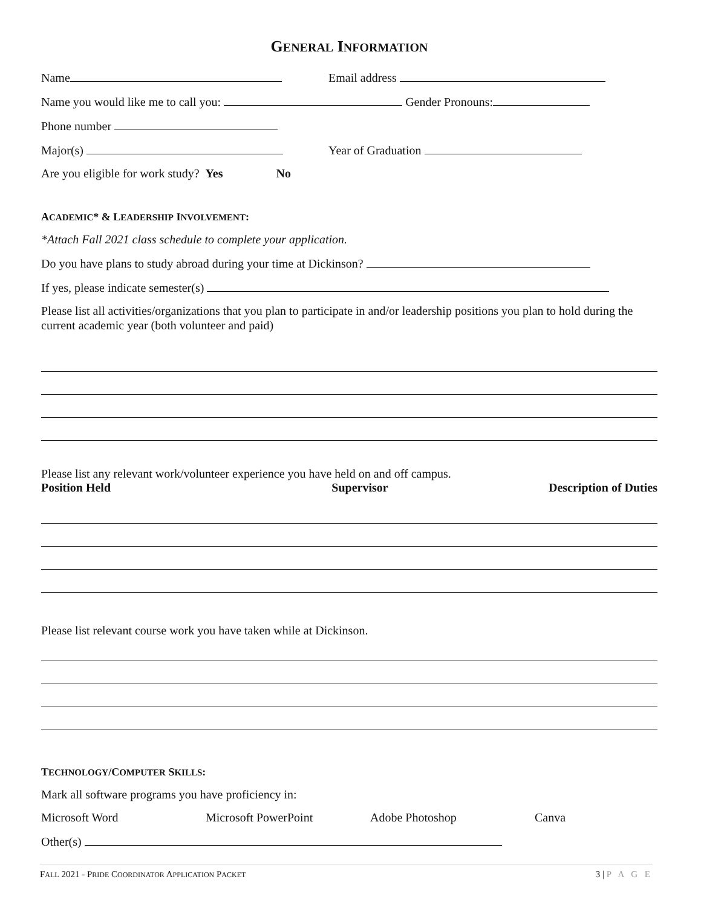GENERAL INFORMATION
Name Email address
Name you would like me to call you: Gender Pronouns:
Phone number
Major(s) Year of Graduation
Are you eligible for work study? Yes No
ACADEMIC* & LEADERSHIP INVOLVEMENT:
*Attach Fall 2021 class schedule to complete your application.
Do you have plans to study abroad during your time at Dickinson?
If yes, please indicate semester(s)
Please list all activities/organizations that you plan to participate in and/or leadership positions you plan to hold during the current academic year (both volunteer and paid)
Please list any relevant work/volunteer experience you have held on and off campus.
Position Held Supervisor Description of Duties
Please list relevant course work you have taken while at Dickinson.
TECHNOLOGY/COMPUTER SKILLS:
Mark all software programs you have proficiency in:
Microsoft Word Microsoft PowerPoint Adobe Photoshop Canva
Other(s)
FALL 2021 - PRIDE COORDINATOR APPLICATION PACKET 3 | P A G E